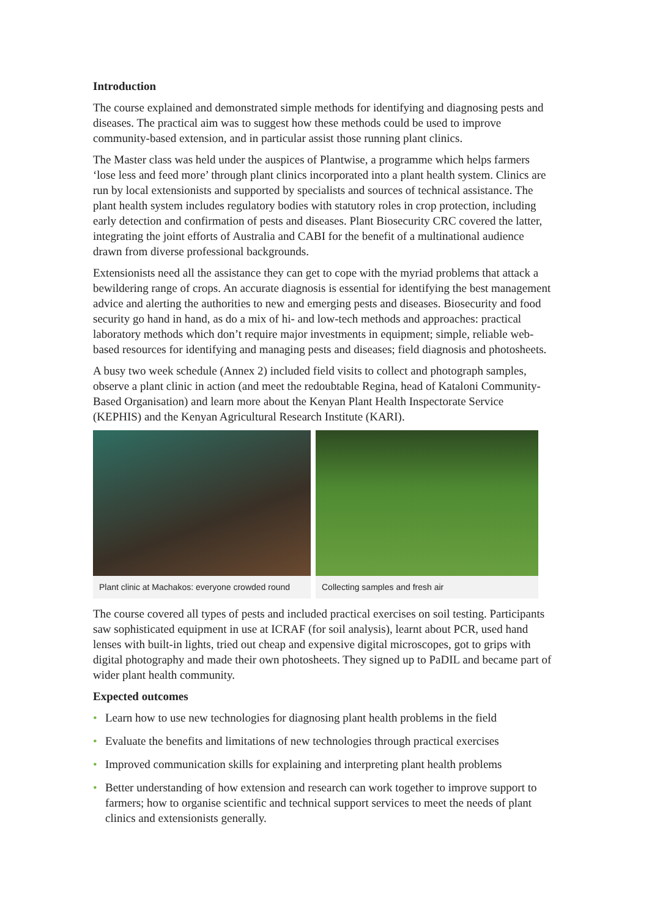Introduction
The course explained and demonstrated simple methods for identifying and diagnosing pests and diseases. The practical aim was to suggest how these methods could be used to improve community-based extension, and in particular assist those running plant clinics.
The Master class was held under the auspices of Plantwise, a programme which helps farmers ‘lose less and feed more’ through plant clinics incorporated into a plant health system. Clinics are run by local extensionists and supported by specialists and sources of technical assistance. The plant health system includes regulatory bodies with statutory roles in crop protection, including early detection and confirmation of pests and diseases. Plant Biosecurity CRC covered the latter, integrating the joint efforts of Australia and CABI for the benefit of a multinational audience drawn from diverse professional backgrounds.
Extensionists need all the assistance they can get to cope with the myriad problems that attack a bewildering range of crops. An accurate diagnosis is essential for identifying the best management advice and alerting the authorities to new and emerging pests and diseases. Biosecurity and food security go hand in hand, as do a mix of hi- and low-tech methods and approaches: practical laboratory methods which don’t require major investments in equipment; simple, reliable web-based resources for identifying and managing pests and diseases; field diagnosis and photosheets.
A busy two week schedule (Annex 2) included field visits to collect and photograph samples, observe a plant clinic in action (and meet the redoubtable Regina, head of Kataloni Community-Based Organisation) and learn more about the Kenyan Plant Health Inspectorate Service (KEPHIS) and the Kenyan Agricultural Research Institute (KARI).
Plant clinic at Machakos: everyone crowded round
Collecting samples and fresh air
The course covered all types of pests and included practical exercises on soil testing. Participants saw sophisticated equipment in use at ICRAF (for soil analysis), learnt about PCR, used hand lenses with built-in lights, tried out cheap and expensive digital microscopes, got to grips with digital photography and made their own photosheets. They signed up to PaDIL and became part of wider plant health community.
Expected outcomes
• Learn how to use new technologies for diagnosing plant health problems in the field
• Evaluate the benefits and limitations of new technologies through practical exercises
• Improved communication skills for explaining and interpreting plant health problems
• Better understanding of how extension and research can work together to improve support to farmers; how to organise scientific and technical support services to meet the needs of plant clinics and extensionists generally.